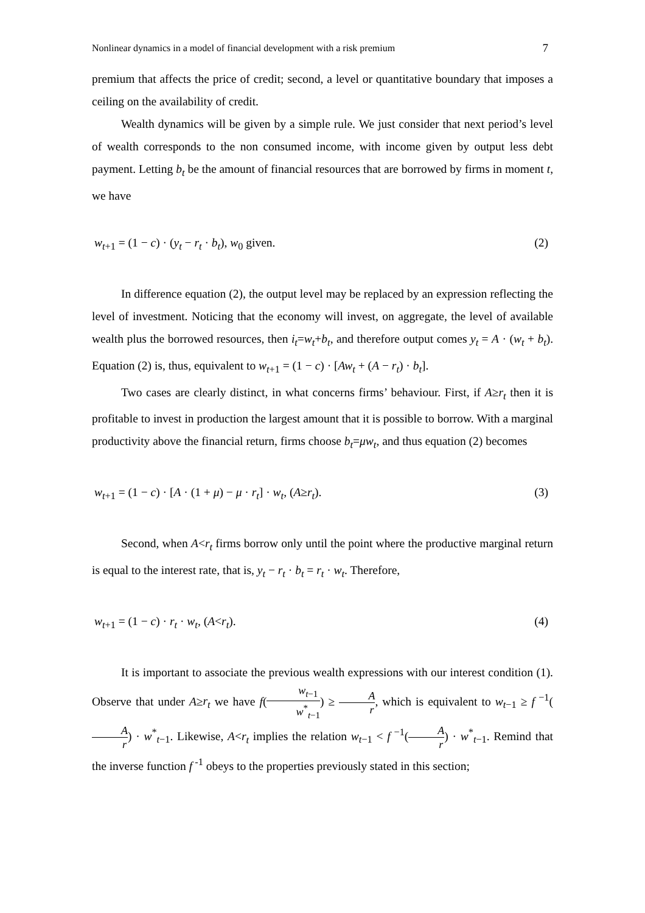Nonlinear dynamics in a model of financial development with a risk premium 7
premium that affects the price of credit; second, a level or quantitative boundary that imposes a ceiling on the availability of credit.
Wealth dynamics will be given by a simple rule. We just consider that next period’s level of wealth corresponds to the non consumed income, with income given by output less debt payment. Letting b<sub>t</sub> be the amount of financial resources that are borrowed by firms in moment t, we have
w<sub>t+1</sub> = (1 − c) · (y<sub>t</sub> − r<sub>t</sub> · b<sub>t</sub>), w<sub>0</sub> given. (2)
In difference equation (2), the output level may be replaced by an expression reflecting the level of investment. Noticing that the economy will invest, on aggregate, the level of available wealth plus the borrowed resources, then i<sub>t</sub>=w<sub>t</sub>+b<sub>t</sub>, and therefore output comes y<sub>t</sub> = A · (w<sub>t</sub> + b<sub>t</sub>). Equation (2) is, thus, equivalent to w<sub>t+1</sub> = (1 − c) · [Aw<sub>t</sub> + (A − r<sub>t</sub>) · b<sub>t</sub>].
Two cases are clearly distinct, in what concerns firms’ behaviour. First, if A≥r<sub>t</sub> then it is profitable to invest in production the largest amount that it is possible to borrow. With a marginal productivity above the financial return, firms choose b<sub>t</sub>=μw<sub>t</sub>, and thus equation (2) becomes
w<sub>t+1</sub> = (1 − c) · [A · (1 + μ) − μ · r<sub>t</sub>] · w<sub>t</sub>, (A≥r<sub>t</sub>). (3)
Second, when A<r<sub>t</sub> firms borrow only until the point where the productive marginal return is equal to the interest rate, that is, y<sub>t</sub> − r<sub>t</sub> · b<sub>t</sub> = r<sub>t</sub> · w<sub>t</sub>. Therefore,
w<sub>t+1</sub> = (1 − c) · r<sub>t</sub> · w<sub>t</sub>, (A<r<sub>t</sub>). (4)
It is important to associate the previous wealth expressions with our interest condition (1). Observe that under A≥r<sub>t</sub> we have f(w<sub>t−1</sub> w<sup>*</sup><sub>t−1</sub>) ≥ A r, which is equivalent to w<sub>t−1</sub> ≥ f<sup>−1</sup>(A r) · w<sup>*</sup><sub>t−1</sub>. Likewise, A<r<sub>t</sub> implies the relation w<sub>t−1</sub> < f<sup>−1</sup>(A r) · w<sup>*</sup><sub>t−1</sub>. Remind that the inverse function f<sup>-1</sup> obeys to the properties previously stated in this section;